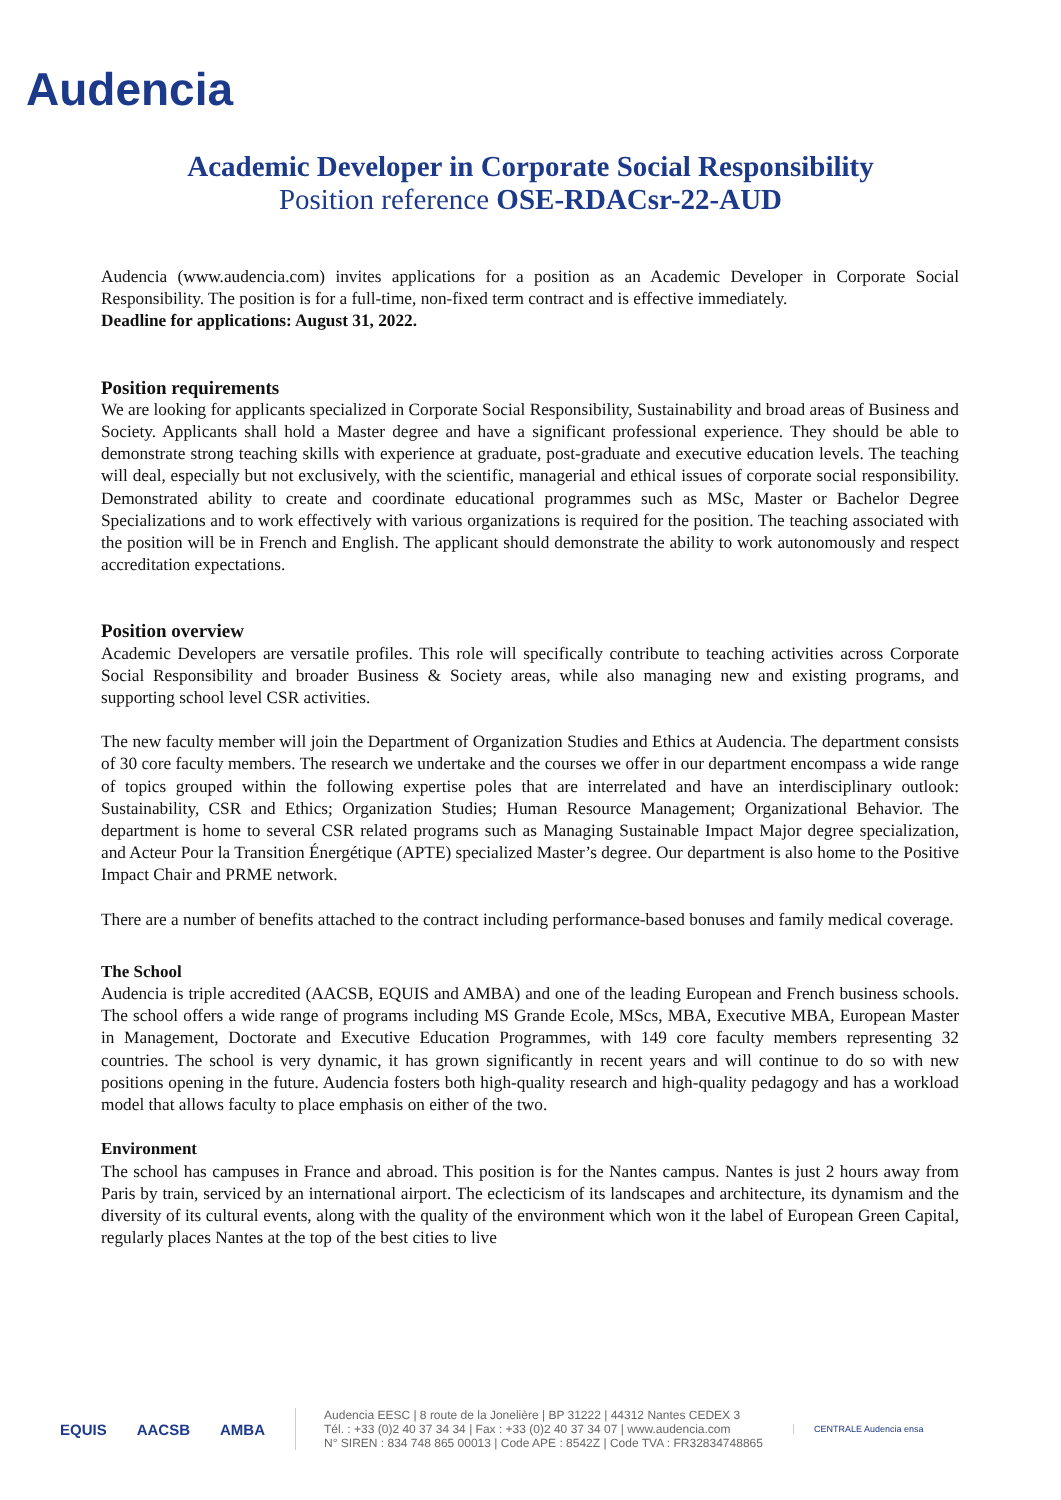Audencia
Academic Developer in Corporate Social Responsibility
Position reference OSE-RDACsr-22-AUD
Audencia (www.audencia.com) invites applications for a position as an Academic Developer in Corporate Social Responsibility. The position is for a full-time, non-fixed term contract and is effective immediately.
Deadline for applications: August 31, 2022.
Position requirements
We are looking for applicants specialized in Corporate Social Responsibility, Sustainability and broad areas of Business and Society. Applicants shall hold a Master degree and have a significant professional experience. They should be able to demonstrate strong teaching skills with experience at graduate, post-graduate and executive education levels. The teaching will deal, especially but not exclusively, with the scientific, managerial and ethical issues of corporate social responsibility. Demonstrated ability to create and coordinate educational programmes such as MSc, Master or Bachelor Degree Specializations and to work effectively with various organizations is required for the position. The teaching associated with the position will be in French and English. The applicant should demonstrate the ability to work autonomously and respect accreditation expectations.
Position overview
Academic Developers are versatile profiles. This role will specifically contribute to teaching activities across Corporate Social Responsibility and broader Business & Society areas, while also managing new and existing programs, and supporting school level CSR activities.
The new faculty member will join the Department of Organization Studies and Ethics at Audencia. The department consists of 30 core faculty members. The research we undertake and the courses we offer in our department encompass a wide range of topics grouped within the following expertise poles that are interrelated and have an interdisciplinary outlook: Sustainability, CSR and Ethics; Organization Studies; Human Resource Management; Organizational Behavior. The department is home to several CSR related programs such as Managing Sustainable Impact Major degree specialization, and Acteur Pour la Transition Énergétique (APTE) specialized Master’s degree. Our department is also home to the Positive Impact Chair and PRME network.
There are a number of benefits attached to the contract including performance-based bonuses and family medical coverage.
The School
Audencia is triple accredited (AACSB, EQUIS and AMBA) and one of the leading European and French business schools. The school offers a wide range of programs including MS Grande Ecole, MScs, MBA, Executive MBA, European Master in Management, Doctorate and Executive Education Programmes, with 149 core faculty members representing 32 countries. The school is very dynamic, it has grown significantly in recent years and will continue to do so with new positions opening in the future. Audencia fosters both high-quality research and high-quality pedagogy and has a workload model that allows faculty to place emphasis on either of the two.
Environment
The school has campuses in France and abroad. This position is for the Nantes campus. Nantes is just 2 hours away from Paris by train, serviced by an international airport. The eclecticism of its landscapes and architecture, its dynamism and the diversity of its cultural events, along with the quality of the environment which won it the label of European Green Capital, regularly places Nantes at the top of the best cities to live
EQUIS AACSB AMBA
Audencia EESC | 8 route de la Jonelière | BP 31222 | 44312 Nantes CEDEX 3
Tél. : +33 (0)2 40 37 34 34 | Fax : +33 (0)2 40 37 34 07 | www.audencia.com
N° SIREN : 834 748 865 00013 | Code APE : 8542Z | Code TVA : FR32834748865
CENTRALE Audencia ensa